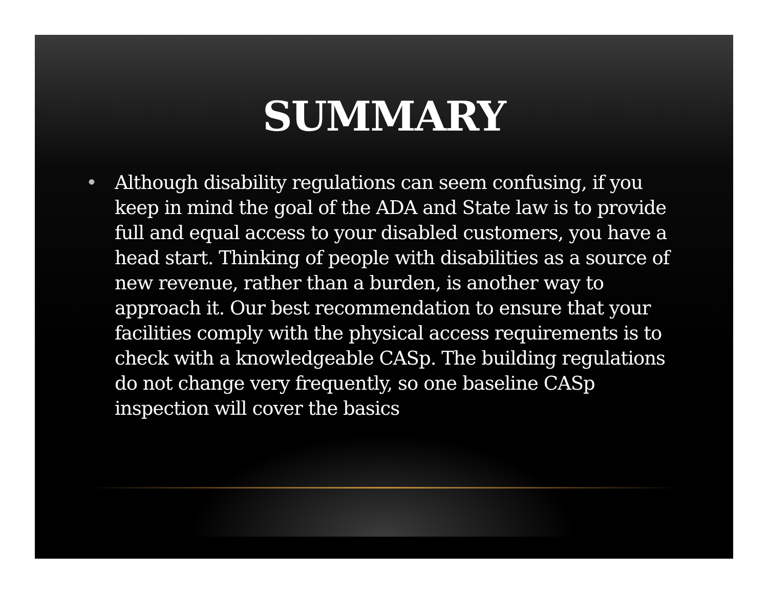SUMMARY
• Although disability regulations can seem confusing, if you keep in mind the goal of the ADA and State law is to provide full and equal access to your disabled customers, you have a head start. Thinking of people with disabilities as a source of new revenue, rather than a burden, is another way to approach it. Our best recommendation to ensure that your facilities comply with the physical access requirements is to check with a knowledgeable CASp. The building regulations do not change very frequently, so one baseline CASp inspection will cover the basics